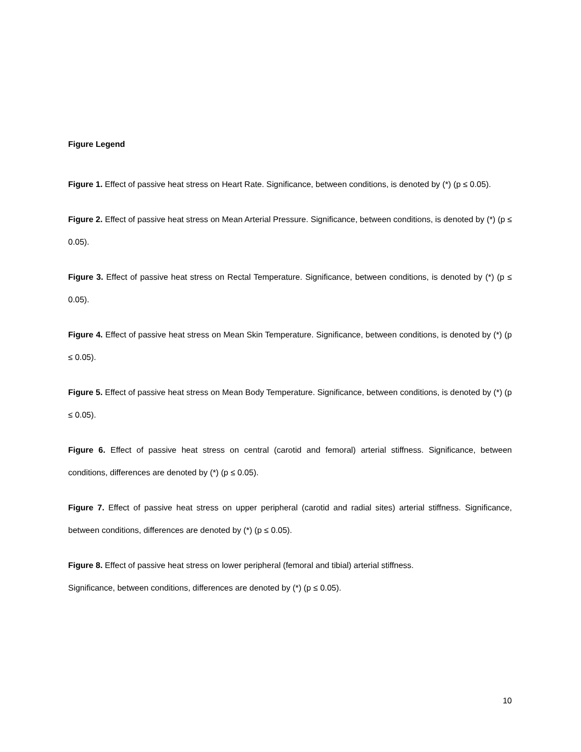Figure Legend
Figure 1. Effect of passive heat stress on Heart Rate. Significance, between conditions, is denoted by (*) (p ≤ 0.05).
Figure 2. Effect of passive heat stress on Mean Arterial Pressure. Significance, between conditions, is denoted by (*) (p ≤ 0.05).
Figure 3. Effect of passive heat stress on Rectal Temperature. Significance, between conditions, is denoted by (*) (p ≤ 0.05).
Figure 4. Effect of passive heat stress on Mean Skin Temperature. Significance, between conditions, is denoted by (*) (p ≤ 0.05).
Figure 5. Effect of passive heat stress on Mean Body Temperature. Significance, between conditions, is denoted by (*) (p ≤ 0.05).
Figure 6. Effect of passive heat stress on central (carotid and femoral) arterial stiffness. Significance, between conditions, differences are denoted by (*) (p ≤ 0.05).
Figure 7. Effect of passive heat stress on upper peripheral (carotid and radial sites) arterial stiffness. Significance, between conditions, differences are denoted by (*) (p ≤ 0.05).
Figure 8. Effect of passive heat stress on lower peripheral (femoral and tibial) arterial stiffness.
Significance, between conditions, differences are denoted by (*) (p ≤ 0.05).
10